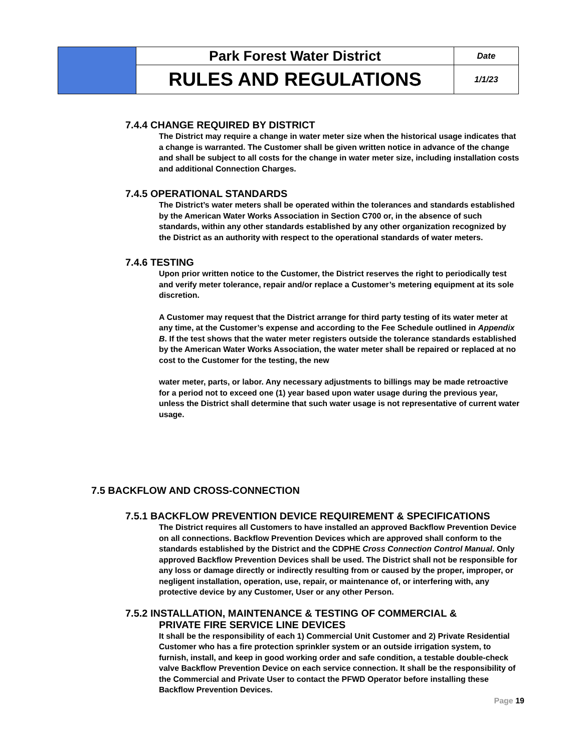| | Park Forest Water District | Date |
| | RULES AND REGULATIONS | 1/1/23 |
7.4.4 CHANGE REQUIRED BY DISTRICT
The District may require a change in water meter size when the historical usage indicates that a change is warranted. The Customer shall be given written notice in advance of the change and shall be subject to all costs for the change in water meter size, including installation costs and additional Connection Charges.
7.4.5 OPERATIONAL STANDARDS
The District’s water meters shall be operated within the tolerances and standards established by the American Water Works Association in Section C700 or, in the absence of such standards, within any other standards established by any other organization recognized by the District as an authority with respect to the operational standards of water meters.
7.4.6 TESTING
Upon prior written notice to the Customer, the District reserves the right to periodically test and verify meter tolerance, repair and/or replace a Customer’s metering equipment at its sole discretion.
A Customer may request that the District arrange for third party testing of its water meter at any time, at the Customer’s expense and according to the Fee Schedule outlined in Appendix B. If the test shows that the water meter registers outside the tolerance standards established by the American Water Works Association, the water meter shall be repaired or replaced at no cost to the Customer for the testing, the new
water meter, parts, or labor. Any necessary adjustments to billings may be made retroactive for a period not to exceed one (1) year based upon water usage during the previous year, unless the District shall determine that such water usage is not representative of current water usage.
7.5 BACKFLOW AND CROSS-CONNECTION
7.5.1 BACKFLOW PREVENTION DEVICE REQUIREMENT & SPECIFICATIONS
The District requires all Customers to have installed an approved Backflow Prevention Device on all connections. Backflow Prevention Devices which are approved shall conform to the standards established by the District and the CDPHE Cross Connection Control Manual. Only approved Backflow Prevention Devices shall be used. The District shall not be responsible for any loss or damage directly or indirectly resulting from or caused by the proper, improper, or negligent installation, operation, use, repair, or maintenance of, or interfering with, any protective device by any Customer, User or any other Person.
7.5.2 INSTALLATION, MAINTENANCE & TESTING OF COMMERCIAL &
PRIVATE FIRE SERVICE LINE DEVICES
It shall be the responsibility of each 1) Commercial Unit Customer and 2) Private Residential Customer who has a fire protection sprinkler system or an outside irrigation system, to furnish, install, and keep in good working order and safe condition, a testable double-check valve Backflow Prevention Device on each service connection. It shall be the responsibility of the Commercial and Private User to contact the PFWD Operator before installing these Backflow Prevention Devices.
Page 19